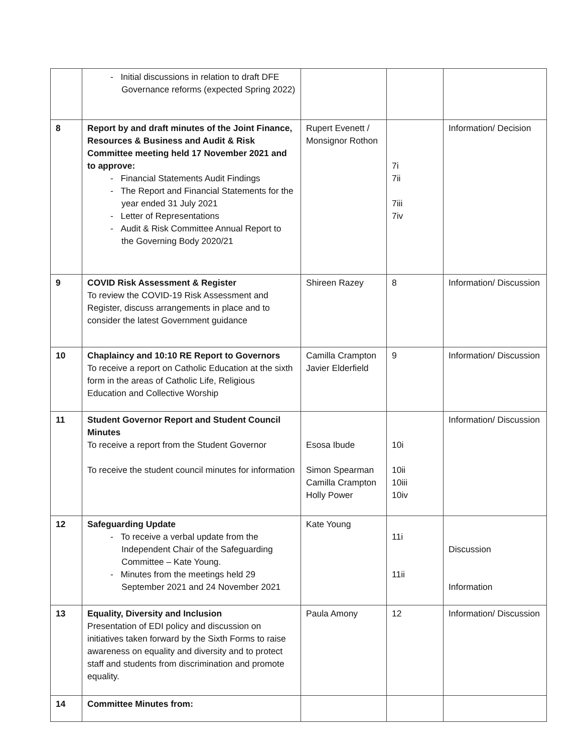| | - Initial discussions in relation to draft DFE Governance reforms (expected Spring 2022) | | | |
| 8 | Report by and draft minutes of the Joint Finance, Resources & Business and Audit & Risk Committee meeting held 17 November 2021 and to approve: - Financial Statements Audit Findings - The Report and Financial Statements for the year ended 31 July 2021 - Letter of Representations - Audit & Risk Committee Annual Report to the Governing Body 2020/21 | Rupert Evenett / Monsignor Rothon | 7i 7ii 7iii 7iv | Information/ Decision |
| 9 | COVID Risk Assessment & Register To review the COVID-19 Risk Assessment and Register, discuss arrangements in place and to consider the latest Government guidance | Shireen Razey | 8 | Information/ Discussion |
| 10 | Chaplaincy and 10:10 RE Report to Governors To receive a report on Catholic Education at the sixth form in the areas of Catholic Life, Religious Education and Collective Worship | Camilla Crampton Javier Elderfield | 9 | Information/ Discussion |
| 11 | Student Governor Report and Student Council Minutes To receive a report from the Student Governor To receive the student council minutes for information | Esosa Ibude Simon Spearman Camilla Crampton Holly Power | 10i 10ii 10iii 10iv | Information/ Discussion |
| 12 | Safeguarding Update - To receive a verbal update from the Independent Chair of the Safeguarding Committee – Kate Young. - Minutes from the meetings held 29 September 2021 and 24 November 2021 | Kate Young | 11i 11ii | Discussion Information |
| 13 | Equality, Diversity and Inclusion Presentation of EDI policy and discussion on initiatives taken forward by the Sixth Forms to raise awareness on equality and diversity and to protect staff and students from discrimination and promote equality. | Paula Amony | 12 | Information/ Discussion |
| 14 | Committee Minutes from: | | | |